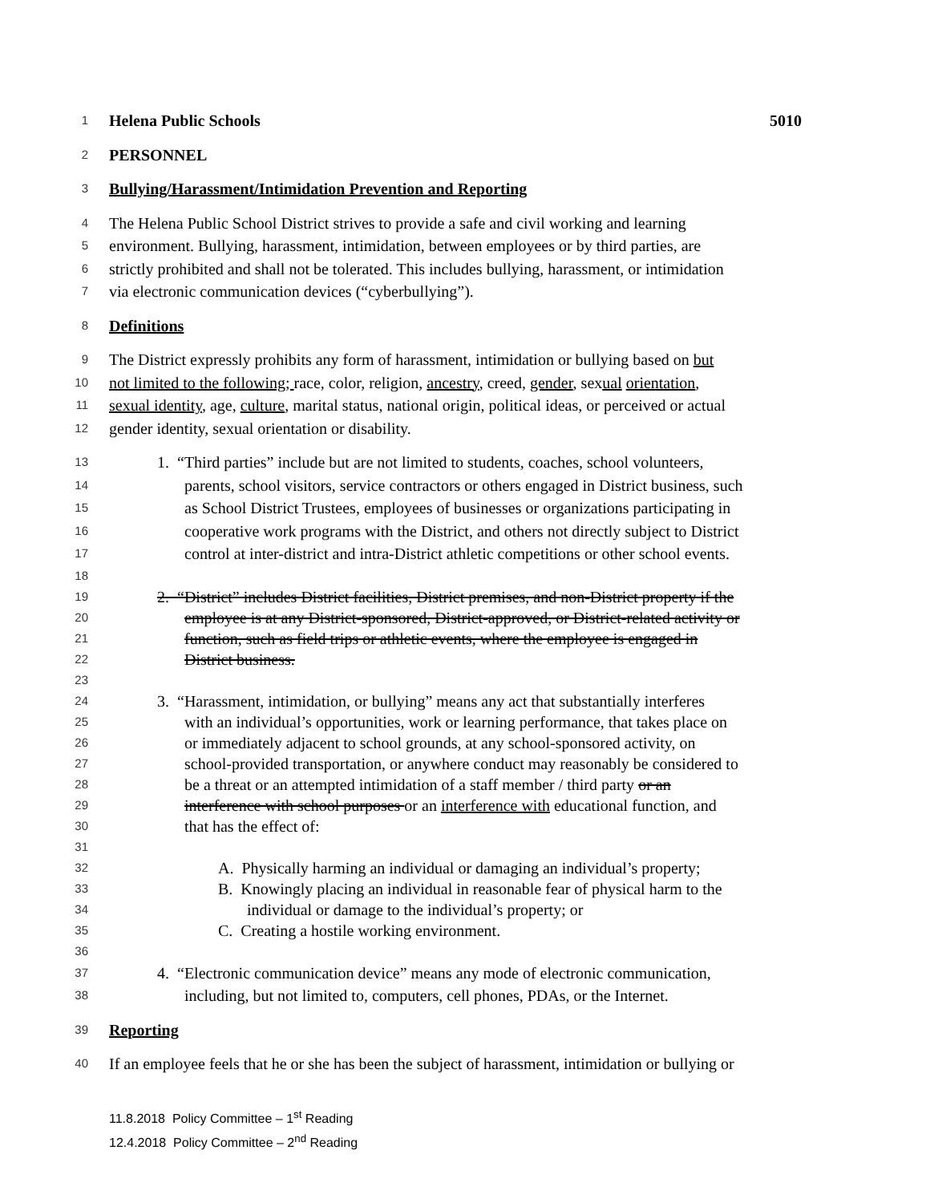1 Helena Public Schools 5010
2 PERSONNEL
3 Bullying/Harassment/Intimidation Prevention and Reporting
4 The Helena Public School District strives to provide a safe and civil working and learning
5 environment. Bullying, harassment, intimidation, between employees or by third parties, are
6 strictly prohibited and shall not be tolerated. This includes bullying, harassment, or intimidation
7 via electronic communication devices (“cyberbullying”).
8 Definitions
9 The District expressly prohibits any form of harassment, intimidation or bullying based on but
10 not limited to the following; race, color, religion, ancestry, creed, gender, sexual orientation,
11 sexual identity, age, culture, marital status, national origin, political ideas, or perceived or actual
12 gender identity, sexual orientation or disability.
13 1. “Third parties” include but are not limited to students, coaches, school volunteers,
14 parents, school visitors, service contractors or others engaged in District business, such
15 as School District Trustees, employees of businesses or organizations participating in
16 cooperative work programs with the District, and others not directly subject to District
17 control at inter-district and intra-District athletic competitions or other school events.
18
19 2. “District” includes District facilities, District premises, and non-District property if the
20 employee is at any District-sponsored, District-approved, or District-related activity or
21 function, such as field trips or athletic events, where the employee is engaged in
22 District business.
23
24 3. “Harassment, intimidation, or bullying” means any act that substantially interferes
25 with an individual’s opportunities, work or learning performance, that takes place on
26 or immediately adjacent to school grounds, at any school-sponsored activity, on
27 school-provided transportation, or anywhere conduct may reasonably be considered to
28 be a threat or an attempted intimidation of a staff member / third party or an
29 interference with school purposes or an interference with educational function, and
30 that has the effect of:
31
32 A. Physically harming an individual or damaging an individual’s property;
33 B. Knowingly placing an individual in reasonable fear of physical harm to the
34 individual or damage to the individual’s property; or
35 C. Creating a hostile working environment.
36
37 4. “Electronic communication device” means any mode of electronic communication,
38 including, but not limited to, computers, cell phones, PDAs, or the Internet.
39 Reporting
40 If an employee feels that he or she has been the subject of harassment, intimidation or bullying or
11.8.2018 Policy Committee – 1<sup>st</sup> Reading
12.4.2018 Policy Committee – 2<sup>nd</sup> Reading